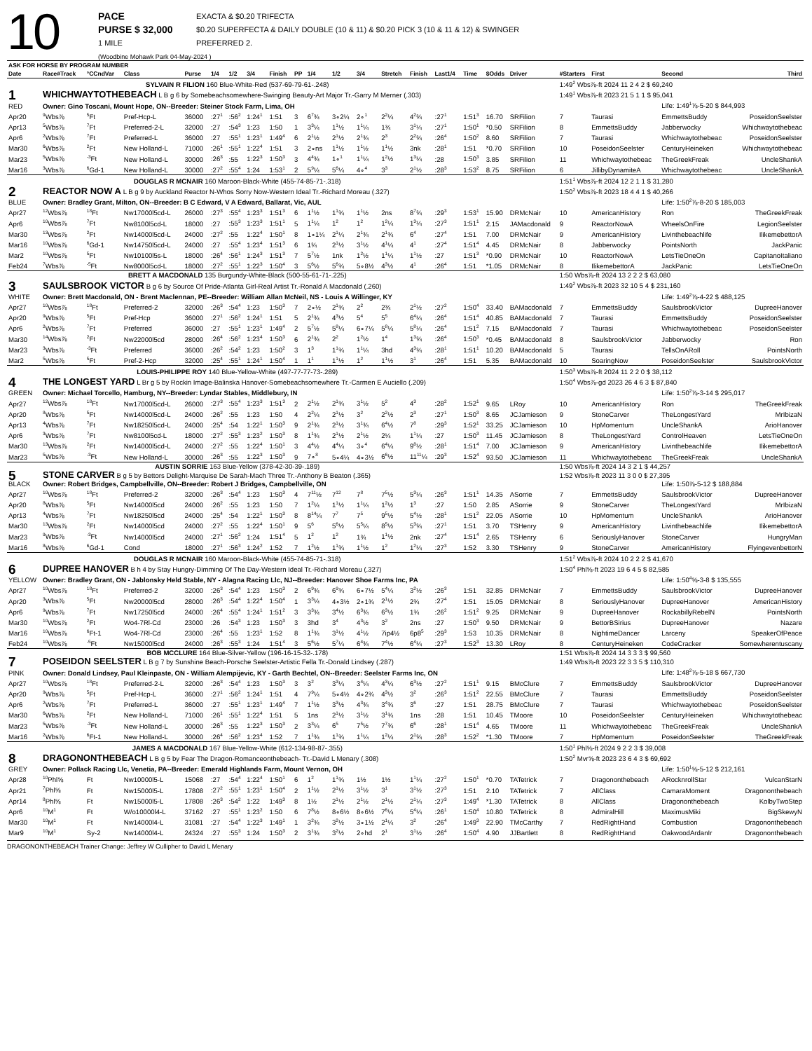10
PACE
PURSE $ 32,000
1 MILE
EXACTA & $0.20 TRIFECTA
$0.20 SUPERFECTA & DAILY DOUBLE (10 & 11) & $0.20 PICK 3 (10 & 11 & 12) & SWINGER
PREFERRED 2.
(Woodbine Mohawk Park 04-May-2024 )
| ASK FOR HORSE BY PROGRAM NUMBER | | | | | | | | | | | | | | | | | | | | | | |
| --- | --- | --- | --- | --- | --- | --- | --- | --- | --- | --- | --- | --- | --- | --- | --- | --- | --- | --- | --- | --- | --- | --- |
| Date | Race#Track | °CCndVar | Class | Purse | 1/4 | 1/2 | 3/4 | Finish | PP | 1/4 | 1/2 | 3/4 | Stretch | Finish | Last1/4 | Time | $Odds | Driver | #Starters | First | Second | Third |
| 1 | SYLVAIN R FILION 160 Blue-White-Red (537-69-79-61-.248) | | | | | | | | | | | | | | | | | | 1:49<sup>2</sup> Wbs⅞-ft 2024 11 2 4 2 $ 69,240 | | | |
| | WHICHWAYTOTHEBEACH L B g 6 by Somebeachsomewhere-Swinging Beauty-Art Major Tr.-Garry M Merner (.303) | | | | | | | | | | | | | | | | | | 1:49<sup>1</sup> Wbs⅞-ft 2023 21 5 1 1 $ 95,041 | | | |
| RED | Owner: Gino Toscani, Mount Hope, ON--Breeder: Steiner Stock Farm, Lima, OH | | | | | | | | | | | | | | | | | | | | Life: 1:49<sup>1</sup>⅞-5-20 $ 844,993 | |
| Apr20 | <sup>9</sup> Wbs⅞ | <sup>5</sup> Ft | Pref-Hcp-L | 36000 | :27<sup>1</sup> | :56<sup>2</sup> | 1:24<sup>1</sup> | 1:51 | 3 | 6<sup>7</sup>¾ | 3∘2¼ | 2∘<sup>1</sup> | 2<sup>2</sup>¼ | 4<sup>2</sup>¾ | :27<sup>1</sup> | 1:51<sup>3</sup> | 16.70 | SRFilion | 7 | Taurasi | EmmettsBuddy | PoseidonSeelster |
| Apr13 | <sup>5</sup> Wbs⅞ | <sup>7</sup> Ft | Preferred-2-L | 32000 | :27 | :54<sup>3</sup> | 1:23 | 1:50 | 1 | 3<sup>3</sup>¼ | 1<sup>1</sup>½ | 1<sup>1</sup>¼ | 1¾ | 3<sup>1</sup>¼ | :27<sup>1</sup> | 1:50<sup>1</sup> | *0.50 | SRFilion | 8 | EmmettsBuddy | Jabberwocky | Whichwaytothebeac |
| Apr6 | <sup>2</sup> Wbs⅞ | <sup>7</sup> Ft | Preferred-L | 36000 | :27 | :55<sup>1</sup> | 1:23<sup>1</sup> | 1:49<sup>4</sup> | 6 | 2<sup>1</sup>½ | 2<sup>1</sup>½ | 2<sup>1</sup>¾ | 2<sup>3</sup> | 2<sup>2</sup>¾ | :26<sup>4</sup> | 1:50<sup>2</sup> | 8.60 | SRFilion | 7 | Taurasi | Whichwaytothebeac | PoseidonSeelster |
| Mar30 | <sup>6</sup> Wbs⅞ | <sup>2</sup> Ft | New Holland-L | 71000 | :26<sup>1</sup> | :55<sup>1</sup> | 1:22<sup>4</sup> | 1:51 | 3 | 2∘ns | 1<sup>1</sup>½ | 1<sup>1</sup>½ | 1<sup>1</sup>½ | 3nk | :28<sup>1</sup> | 1:51 | *0.70 | SRFilion | 10 | PoseidonSeelster | CenturyHeineken | Whichwaytothebeac |
| Mar23 | <sup>5</sup> Wbs⅞ | <sup>-3</sup>Ft | New Holland-L | 30000 | :26<sup>3</sup> | :55 | 1:22<sup>3</sup> | 1:50<sup>3</sup> | 3 | 4<sup>4</sup>¾ | 1∘<sup>1</sup> | 1<sup>1</sup>¼ | 1<sup>2</sup>½ | 1<sup>3</sup>¼ | :28 | 1:50<sup>3</sup> | 3.85 | SRFilion | 11 | Whichwaytothebeac | TheGreekFreak | UncleShankA |
| Mar16 | <sup>3</sup> Wbs⅞ | <sup>6</sup> Gd-1 | New Holland-L | 30000 | :27<sup>2</sup> | :55<sup>4</sup> | 1:24 | 1:53<sup>1</sup> | 2 | 5<sup>9</sup>¼ | 5<sup>6</sup>¼ | 4∘<sup>4</sup> | 3<sup>3</sup> | 2<sup>1</sup>½ | :28<sup>3</sup> | 1:53<sup>2</sup> | 8.75 | SRFilion | 6 | JillibyDynamiteA | Whichwaytothebeac | UncleShankA |
| 2 | DOUGLAS R MCNAIR 160 Maroon-Black-White (455-74-85-71-.318) | | | | | | | | | | | | | | | | | | 1:51<sup>1</sup> Wbs⅞-ft 2024 12 2 1 1 $ 31,280 | | | |
| | REACTOR NOW A L B g 9 by Auckland Reactor N-Whos Sorry Now-Western Ideal Tr.-Richard Moreau (.327) | | | | | | | | | | | | | | | | | | 1:50<sup>2</sup> Wbs⅞-ft 2023 18 4 4 1 $ 40,266 | | | |
| BLUE | Owner: Bradley Grant, Milton, ON--Breeder: B C Edward, V A Edward, Ballarat, Vic, AUL | | | | | | | | | | | | | | | | | | | | Life: 1:50<sup>2</sup>⅞-8-20 $ 185,003 | |
| Apr27 | <sup>12</sup> Wbs⅞ | <sup>18</sup> Ft | Nw17000l5cd-L | 26000 | :27<sup>3</sup> | :55<sup>4</sup> | 1:23<sup>3</sup> | 1:51<sup>3</sup> | 6 | 1<sup>1</sup>½ | 1<sup>1</sup>¾ | 1<sup>1</sup>½ | 2ns | 8<sup>7</sup>¾ | :29<sup>3</sup> | 1:53<sup>1</sup> | 15.90 | DRMcNair | 10 | AmericanHistory | Ron | TheGreekFreak |
| Apr6 | <sup>10</sup> Wbs⅞ | <sup>7</sup> Ft | Nw8100l5cd-L | 18000 | :27 | :55<sup>3</sup> | 1:23<sup>3</sup> | 1:51<sup>1</sup> | 5 | 1<sup>1</sup>¼ | 1<sup>2</sup> | 1<sup>2</sup> | 1<sup>2</sup>¼ | 1<sup>3</sup>¼ | :27<sup>3</sup> | 1:51<sup>1</sup> | 2.15 | JAMacdonald | 9 | ReactorNowA | WheelsOnFire | LegionSeelster |
| Mar30 | <sup>13</sup> Wbs⅞ | <sup>2</sup> Ft | Nw14000l5cd-L | 24000 | :27<sup>2</sup> | :55 | 1:22<sup>4</sup> | 1:50<sup>1</sup> | 8 | 1∘1¼ | 2<sup>1</sup>¼ | 2<sup>1</sup>¾ | 2<sup>1</sup>¾ | 6<sup>4</sup> | :27<sup>4</sup> | 1:51 | 7.00 | DRMcNair | 9 | AmericanHistory | Livinthebeachlife | IlikemebettorA |
| Mar16 | <sup>10</sup> Wbs⅞ | <sup>6</sup> Gd-1 | Nw14750l5cd-L | 24000 | :27 | :55<sup>4</sup> | 1:23<sup>4</sup> | 1:51<sup>3</sup> | 6 | 1¾ | 2<sup>1</sup>½ | 3<sup>1</sup>½ | 4<sup>1</sup>¼ | 4<sup>1</sup> | :27<sup>4</sup> | 1:51<sup>4</sup> | 4.45 | DRMcNair | 8 | Jabberwocky | PointsNorth | JackPanic |
| Mar2 | <sup>10</sup> Wbs⅞ | <sup>5</sup> Ft | Nw10100l5s-L | 18000 | :26<sup>4</sup> | :56<sup>1</sup> | 1:24<sup>3</sup> | 1:51<sup>3</sup> | 7 | 5<sup>7</sup>½ | 1nk | 1<sup>2</sup>½ | 1<sup>1</sup>¼ | 1<sup>1</sup>½ | :27 | 1:51<sup>3</sup> | *0.90 | DRMcNair | 10 | ReactorNowA | LetsTieOneOn | CapitanoItaliano |
| Feb24 | <sup>7</sup> Wbs⅞ | <sup>-5</sup>Ft | Nw8000l5cd-L | 18000 | :27<sup>2</sup> | :55<sup>1</sup> | 1:22<sup>3</sup> | 1:50<sup>4</sup> | 3 | 5<sup>6</sup>½ | 5<sup>6</sup>¾ | 5∘8½ | 4<sup>3</sup>½ | 4<sup>1</sup> | :26<sup>4</sup> | 1:51 | *1.05 | DRMcNair | 8 | IlikemebettorA | JackPanic | LetsTieOneOn |
| 3 | BRETT A MACDONALD 135 Burgundy-White-Black (500-55-61-71-.225) | | | | | | | | | | | | | | | | | | 1:50 Wbs⅞-ft 2024 13 2 2 2 $ 63,080 | | | |
| | SAULSBROOK VICTOR B g 6 by Source Of Pride-Atlanta Girl-Real Artist Tr.-Ronald A Macdonald (.260) | | | | | | | | | | | | | | | | | | 1:49<sup>2</sup> Wbs⅞-ft 2023 32 10 5 4 $ 231,160 | | | |
| WHITE | Owner: Brett Macdonald, ON - Brent Maclennan, PE--Breeder: William Allan McNeil, NS - Louis A Willinger, KY | | | | | | | | | | | | | | | | | | | | Life: 1:49<sup>2</sup>⅞-4-22 $ 488,125 | |
| Apr27 | <sup>10</sup> Wbs⅞ | <sup>18</sup> Ft | Preferred-2 | 32000 | :26<sup>3</sup> | :54<sup>4</sup> | 1:23 | 1:50<sup>3</sup> | 7 | 2∘½ | 2<sup>1</sup>¾ | 2<sup>2</sup> | 2¾ | 2<sup>1</sup>½ | :27<sup>2</sup> | 1:50<sup>4</sup> | 33.40 | BAMacdonald | 7 | EmmettsBuddy | SaulsbrookVictor | DupreeHanover |
| Apr20 | <sup>9</sup> Wbs⅞ | <sup>5</sup> Ft | Pref-Hcp | 36000 | :27<sup>1</sup> | :56<sup>2</sup> | 1:24<sup>1</sup> | 1:51 | 5 | 2<sup>1</sup>¾ | 4<sup>3</sup>½ | 5<sup>4</sup> | 5<sup>5</sup> | 6<sup>4</sup>¼ | :26<sup>4</sup> | 1:51<sup>4</sup> | 40.85 | BAMacdonald | 7 | Taurasi | EmmettsBuddy | PoseidonSeelster |
| Apr6 | <sup>2</sup> Wbs⅞ | <sup>7</sup> Ft | Preferred | 36000 | :27 | :55<sup>1</sup> | 1:23<sup>1</sup> | 1:49<sup>4</sup> | 2 | 5<sup>7</sup>½ | 5<sup>8</sup>¼ | 6∘7¼ | 5<sup>8</sup>¼ | 5<sup>8</sup>¼ | :26<sup>4</sup> | 1:51<sup>2</sup> | 7.15 | BAMacdonald | 7 | Taurasi | Whichwaytothebeac | PoseidonSeelster |
| Mar30 | <sup>14</sup> Wbs⅞ | <sup>2</sup> Ft | Nw22000l5cd | 28000 | :26<sup>4</sup> | :56<sup>2</sup> | 1:23<sup>4</sup> | 1:50<sup>3</sup> | 6 | 2<sup>1</sup>¾ | 2<sup>2</sup> | 1<sup>2</sup>½ | 1<sup>4</sup> | 1<sup>3</sup>¾ | :26<sup>4</sup> | 1:50<sup>3</sup> | *0.45 | BAMacdonald | 8 | SaulsbrookVictor | Jabberwocky | Ron |
| Mar23 | <sup>3</sup> Wbs⅞ | <sup>-3</sup>Ft | Preferred | 36000 | :26<sup>2</sup> | :54<sup>2</sup> | 1:23 | 1:50<sup>2</sup> | 3 | 1<sup>3</sup> | 1<sup>1</sup>¾ | 1<sup>1</sup>¼ | 3hd | 4<sup>3</sup>¾ | :28<sup>1</sup> | 1:51<sup>1</sup> | 10.20 | BAMacdonald | 5 | Taurasi | TellsOnARoll | PointsNorth |
| Mar2 | <sup>5</sup> Wbs⅞ | <sup>5</sup> Ft | Pref-2-Hcp | 32000 | :25<sup>4</sup> | :55<sup>1</sup> | 1:24<sup>1</sup> | 1:50<sup>4</sup> | 1 | 1<sup>1</sup> | 1<sup>1</sup>½ | 1<sup>2</sup> | 1<sup>1</sup>½ | 3<sup>1</sup> | :26<sup>4</sup> | 1:51 | 5.35 | BAMacdonald | 10 | SoaringNow | PoseidonSeelster | SaulsbrookVictor |
| 4 | LOUIS-PHILIPPE ROY 140 Blue-Yellow-White (497-77-77-73-.289) | | | | | | | | | | | | | | | | | | 1:50<sup>3</sup> Wbs⅞-ft 2024 11 2 2 0 $ 38,112 | | | |
| | THE LONGEST YARD L Br g 5 by Rockin Image-Balinska Hanover-Somebeachsomewhere Tr.-Carmen E Auciello (.209) | | | | | | | | | | | | | | | | | | 1:50<sup>4</sup> Wbs⅞-gd 2023 26 4 6 3 $ 87,840 | | | |
| GREEN | Owner: Michael Torcello, Hamburg, NY--Breeder: Lyndar Stables, Middlebury, IN | | | | | | | | | | | | | | | | | | | | Life: 1:50<sup>2</sup>⅞-3-14 $ 295,017 | |
| Apr27 | <sup>12</sup> Wbs⅞ | <sup>18</sup> Ft | Nw17000l5cd-L | 26000 | :27<sup>3</sup> | :55<sup>4</sup> | 1:23<sup>3</sup> | 1:51<sup>3</sup> | 2 | 2<sup>1</sup>½ | 2<sup>1</sup>¾ | 3<sup>1</sup>½ | 5<sup>2</sup> | 4<sup>3</sup> | :28<sup>2</sup> | 1:52<sup>1</sup> | 9.65 | LRoy | 10 | AmericanHistory | Ron | TheGreekFreak |
| Apr20 | <sup>8</sup> Wbs⅞ | <sup>5</sup> Ft | Nw14000l5cd-L | 24000 | :26<sup>2</sup> | :55 | 1:23 | 1:50 | 4 | 2<sup>2</sup>¼ | 2<sup>1</sup>½ | 3<sup>2</sup> | 2<sup>2</sup>½ | 2<sup>3</sup> | :27<sup>1</sup> | 1:50<sup>3</sup> | 8.65 | JCJamieson | 9 | StoneCarver | TheLongestYard | MrIbizaN |
| Apr13 | <sup>4</sup> Wbs⅞ | <sup>7</sup> Ft | Nw18250l5cd-L | 24000 | :25<sup>4</sup> | :54 | 1:22<sup>1</sup> | 1:50<sup>3</sup> | 9 | 2<sup>1</sup>¾ | 2<sup>1</sup>½ | 3<sup>1</sup>¾ | 6<sup>4</sup>½ | 7<sup>8</sup> | :29<sup>3</sup> | 1:52<sup>1</sup> | 33.25 | JCJamieson | 10 | HpMomentum | UncleShankA | ArioHanover |
| Apr6 | <sup>3</sup> Wbs⅞ | <sup>7</sup> Ft | Nw8100l5cd-L | 18000 | :27<sup>2</sup> | :55<sup>3</sup> | 1:23<sup>2</sup> | 1:50<sup>3</sup> | 8 | 1<sup>1</sup>¾ | 2<sup>1</sup>½ | 2<sup>1</sup>½ | 2¼ | 1<sup>1</sup>¼ | :27 | 1:50<sup>3</sup> | 11.45 | JCJamieson | 8 | TheLongestYard | ControlHeaven | LetsTieOneOn |
| Mar30 | <sup>13</sup> Wbs⅞ | <sup>2</sup> Ft | Nw14000l5cd-L | 24000 | :27<sup>2</sup> | :55 | 1:22<sup>4</sup> | 1:50<sup>1</sup> | 3 | 4<sup>4</sup>½ | 4<sup>4</sup>¼ | 3∘<sup>4</sup> | 6<sup>4</sup>¼ | 9<sup>8</sup>½ | :28<sup>1</sup> | 1:51<sup>4</sup> | 7.00 | JCJamieson | 9 | AmericanHistory | Livinthebeachlife | IlikemebettorA |
| Mar23 | <sup>5</sup> Wbs⅞ | <sup>-3</sup>Ft | New Holland-L | 30000 | :26<sup>3</sup> | :55 | 1:22<sup>3</sup> | 1:50<sup>3</sup> | 9 | 7∘<sup>8</sup> | 5∘4¼ | 4∘3½ | 6<sup>6</sup>½ | 11<sup>11</sup>¼ | :29<sup>3</sup> | 1:52<sup>4</sup> | 93.50 | JCJamieson | 11 | Whichwaytothebeac | TheGreekFreak | UncleShankA |
| 5 | AUSTIN SORRIE 163 Blue-Yellow (378-42-30-39-.189) | | | | | | | | | | | | | | | | | | 1:50 Wbs⅞-ft 2024 14 3 2 1 $ 44,257 | | | |
| | STONE CARVER B g 5 by Bettors Delight-Marquise De Sarah-Mach Three Tr.-Anthony B Beaton (.365) | | | | | | | | | | | | | | | | | | 1:52 Wbs⅞-ft 2023 11 3 0 0 $ 27,395 | | | |
| BLACK | Owner: Robert Bridges, Campbellville, ON--Breeder: Robert J Bridges, Campbellville, ON | | | | | | | | | | | | | | | | | | | | Life: 1:50⅞-5-12 $ 188,884 | |
| Apr27 | <sup>10</sup> Wbs⅞ | <sup>18</sup> Ft | Preferred-2 | 32000 | :26<sup>3</sup> | :54<sup>4</sup> | 1:23 | 1:50<sup>3</sup> | 4 | 7<sup>11</sup>½ | 7<sup>12</sup> | 7<sup>8</sup> | 7<sup>5</sup>½ | 5<sup>3</sup>¼ | :26<sup>3</sup> | 1:51<sup>1</sup> | 14.35 | ASorrie | 7 | EmmettsBuddy | SaulsbrookVictor | DupreeHanover |
| Apr20 | <sup>8</sup> Wbs⅞ | <sup>5</sup> Ft | Nw14000l5cd | 24000 | :26<sup>2</sup> | :55 | 1:23 | 1:50 | 7 | 1<sup>2</sup>¼ | 1<sup>1</sup>½ | 1<sup>1</sup>¼ | 1<sup>2</sup>½ | 1<sup>3</sup> | :27 | 1:50 | 2.85 | ASorrie | 9 | StoneCarver | TheLongestYard | MrIbizaN |
| Apr13 | <sup>4</sup> Wbs⅞ | <sup>7</sup> Ft | Nw18250l5cd | 24000 | :25<sup>4</sup> | :54 | 1:22<sup>1</sup> | 1:50<sup>3</sup> | 8 | 8<sup>14</sup>¼ | 7<sup>7</sup> | 7<sup>5</sup> | 9<sup>5</sup>½ | 5<sup>4</sup>½ | :28<sup>1</sup> | 1:51<sup>2</sup> | 22.05 | ASorrie | 10 | HpMomentum | UncleShankA | ArioHanover |
| Mar30 | <sup>13</sup> Wbs⅞ | <sup>2</sup> Ft | Nw14000l5cd | 24000 | :27<sup>2</sup> | :55 | 1:22<sup>4</sup> | 1:50<sup>1</sup> | 9 | 5<sup>6</sup> | 5<sup>6</sup>½ | 5<sup>5</sup>¼ | 8<sup>5</sup>½ | 5<sup>3</sup>¾ | :27<sup>1</sup> | 1:51 | 3.70 | TSHenry | 9 | AmericanHistory | Livinthebeachlife | IlikemebettorA |
| Mar23 | <sup>9</sup> Wbs⅞ | <sup>-3</sup>Ft | Nw14000l5cd | 24000 | :27<sup>1</sup> | :56<sup>2</sup> | 1:24 | 1:51<sup>4</sup> | 5 | 1<sup>2</sup> | 1<sup>2</sup> | 1¾ | 1<sup>1</sup>½ | 2nk | :27<sup>4</sup> | 1:51<sup>4</sup> | 2.65 | TSHenry | 6 | SeriouslyHanover | StoneCarver | HungryMan |
| Mar16 | <sup>8</sup> Wbs⅞ | <sup>6</sup> Gd-1 | Cond | 18000 | :27<sup>1</sup> | :56<sup>3</sup> | 1:24<sup>2</sup> | 1:52 | 7 | 1<sup>2</sup>½ | 1<sup>1</sup>¾ | 1<sup>1</sup>½ | 1<sup>2</sup> | 1<sup>2</sup>¼ | :27<sup>3</sup> | 1:52 | 3.30 | TSHenry | 9 | StoneCarver | AmericanHistory | FlyingevenbettorN |
| 6 | DOUGLAS R MCNAIR 160 Maroon-Black-White (455-74-85-71-.318) | | | | | | | | | | | | | | | | | | 1:51<sup>2</sup> Wbs⅞-ft 2024 10 2 2 2 $ 41,670 | | | |
| | DUPREE HANOVER B h 4 by Stay Hungry-Dimming Of The Day-Western Ideal Tr.-Richard Moreau (.327) | | | | | | | | | | | | | | | | | | 1:50<sup>4</sup> Phl⅝-ft 2023 19 6 4 5 $ 82,585 | | | |
| YELLOW | Owner: Bradley Grant, ON - Jablonsky Held Stable, NY - Alagna Racing Llc, NJ--Breeder: Hanover Shoe Farms Inc, PA | | | | | | | | | | | | | | | | | | | | Life: 1:50<sup>4</sup>⅝-3-8 $ 135,555 | |
| Apr27 | <sup>10</sup> Wbs⅞ | <sup>18</sup> Ft | Preferred-2 | 32000 | :26<sup>3</sup> | :54<sup>4</sup> | 1:23 | 1:50<sup>3</sup> | 2 | 6<sup>9</sup>¾ | 6<sup>9</sup>¾ | 6∘7½ | 5<sup>4</sup>¼ | 3<sup>2</sup>½ | :26<sup>3</sup> | 1:51 | 32.85 | DRMcNair | 7 | EmmettsBuddy | SaulsbrookVictor | DupreeHanover |
| Apr20 | <sup>3</sup> Wbs⅞ | <sup>5</sup> Ft | Nw20000l5cd | 28000 | :26<sup>3</sup> | :54<sup>4</sup> | 1:22<sup>4</sup> | 1:50<sup>4</sup> | 1 | 3<sup>3</sup>¼ | 4∘3½ | 2∘1¾ | 2<sup>1</sup>½ | 2¾ | :27<sup>4</sup> | 1:51 | 15.05 | DRMcNair | 8 | SeriouslyHanover | DupreeHanover | AmericanHistory |
| Apr6 | <sup>9</sup> Wbs⅞ | <sup>7</sup> Ft | Nw17250l5cd | 24000 | :26<sup>4</sup> | :55<sup>4</sup> | 1:24<sup>1</sup> | 1:51<sup>2</sup> | 3 | 3<sup>3</sup>¾ | 3<sup>4</sup>½ | 6<sup>3</sup>¾ | 6<sup>3</sup>½ | 1¾ | :26<sup>2</sup> | 1:51<sup>2</sup> | 9.25 | DRMcNair | 9 | DupreeHanover | RockabillyRebelN | PointsNorth |
| Mar30 | <sup>10</sup> Wbs⅞ | <sup>2</sup> Ft | Wo4-7Rl-Cd | 23000 | :26 | :54<sup>3</sup> | 1:23 | 1:50<sup>3</sup> | 3 | 3hd | 3<sup>4</sup> | 4<sup>3</sup>½ | 3<sup>2</sup> | 2ns | :27 | 1:50<sup>3</sup> | 9.50 | DRMcNair | 9 | BettorBSirius | DupreeHanover | Nazare |
| Mar16 | <sup>10</sup> Wbs⅞ | <sup>6</sup> Ft-1 | Wo4-7Rl-Cd | 23000 | :26<sup>4</sup> | :55 | 1:23<sup>1</sup> | 1:52 | 8 | 1<sup>1</sup>¾ | 3<sup>1</sup>½ | 4<sup>1</sup>½ | 7ip4½ | 6p8<sup>5</sup> | :29<sup>3</sup> | 1:53 | 10.35 | DRMcNair | 8 | NightimeDancer | Larceny | SpeakerOfPeace |
| Feb24 | <sup>10</sup> Wbs⅞ | <sup>-5</sup>Ft | Nw15000l5cd | 24000 | :26<sup>3</sup> | :55<sup>3</sup> | 1:24 | 1:51<sup>4</sup> | 3 | 5<sup>6</sup>½ | 5<sup>7</sup>¼ | 6<sup>4</sup>¾ | 7<sup>4</sup>½ | 6<sup>4</sup>¼ | :27<sup>3</sup> | 1:52<sup>3</sup> | 13.30 | LRoy | 8 | CenturyHeineken | CodeCracker | Somewherentuscany |
| 7 | BOB MCCLURE 164 Blue-Silver-Yellow (196-16-15-32-.178) | | | | | | | | | | | | | | | | | | 1:51 Wbs⅞-ft 2024 14 3 3 3 $ 99,560 | | | |
| | POSEIDON SEELSTER L B g 7 by Sunshine Beach-Porsche Seelster-Artistic Fella Tr.-Donald Lindsey (.287) | | | | | | | | | | | | | | | | | | 1:49 Wbs⅞-ft 2023 22 3 3 5 $ 110,310 | | | |
| PINK | Owner: Donald Lindsey, Paul Kleinpaste, ON - William Alempijevic, KY - Garth Bechtel, ON--Breeder: Seelster Farms Inc, ON | | | | | | | | | | | | | | | | | | | | Life: 1:48<sup>2</sup>⅞-5-18 $ 667,730 | |
| Apr27 | <sup>10</sup> Wbs⅞ | <sup>18</sup> Ft | Preferred-2-L | 32000 | :26<sup>3</sup> | :54<sup>4</sup> | 1:23 | 1:50<sup>3</sup> | 3 | 3<sup>2</sup> | 3<sup>3</sup>¼ | 3<sup>4</sup>¼ | 4<sup>3</sup>¼ | 6<sup>3</sup>½ | :27<sup>2</sup> | 1:51<sup>1</sup> | 9.15 | BMcClure | 7 | EmmettsBuddy | SaulsbrookVictor | DupreeHanover |
| Apr20 | <sup>9</sup> Wbs⅞ | <sup>5</sup> Ft | Pref-Hcp-L | 36000 | :27<sup>1</sup> | :56<sup>2</sup> | 1:24<sup>1</sup> | 1:51 | 4 | 7<sup>9</sup>¼ | 5∘4½ | 4∘2¾ | 4<sup>3</sup>½ | 3<sup>2</sup> | :26<sup>3</sup> | 1:51<sup>2</sup> | 22.55 | BMcClure | 7 | Taurasi | EmmettsBuddy | PoseidonSeelster |
| Apr6 | <sup>2</sup> Wbs⅞ | <sup>7</sup> Ft | Preferred-L | 36000 | :27 | :55<sup>1</sup> | 1:23<sup>1</sup> | 1:49<sup>4</sup> | 7 | 1<sup>1</sup>½ | 3<sup>3</sup>½ | 4<sup>3</sup>¾ | 3<sup>4</sup>¾ | 3<sup>6</sup> | :27 | 1:51 | 28.75 | BMcClure | 7 | Taurasi | Whichwaytothebeac | PoseidonSeelster |
| Mar30 | <sup>6</sup> Wbs⅞ | <sup>2</sup> Ft | New Holland-L | 71000 | :26<sup>1</sup> | :55<sup>1</sup> | 1:22<sup>4</sup> | 1:51 | 5 | 1ns | 2<sup>1</sup>½ | 3<sup>1</sup>½ | 3<sup>1</sup>¾ | 1ns | :28 | 1:51 | 10.45 | TMoore | 10 | PoseidonSeelster | CenturyHeineken | Whichwaytothebeac |
| Mar23 | <sup>5</sup> Wbs⅞ | <sup>-3</sup>Ft | New Holland-L | 30000 | :26<sup>3</sup> | :55 | 1:22<sup>3</sup> | 1:50<sup>3</sup> | 2 | 3<sup>3</sup>¼ | 6<sup>5</sup> | 7<sup>5</sup>½ | 7<sup>7</sup>¾ | 6<sup>6</sup> | :28<sup>1</sup> | 1:51<sup>4</sup> | 4.65 | TMoore | 11 | Whichwaytothebeac | TheGreekFreak | UncleShankA |
| Mar16 | <sup>2</sup> Wbs⅞ | <sup>6</sup> Ft-1 | New Holland-L | 30000 | :26<sup>4</sup> | :56<sup>2</sup> | 1:23<sup>4</sup> | 1:52 | 7 | 1<sup>1</sup>¾ | 1<sup>1</sup>¾ | 1<sup>1</sup>¼ | 1<sup>2</sup>¼ | 2<sup>1</sup>¾ | :28<sup>3</sup> | 1:52<sup>2</sup> | *1.30 | TMoore | 7 | HpMomentum | PoseidonSeelster | TheGreekFreak |
| 8 | JAMES A MACDONALD 167 Blue-Yellow-White (612-134-98-87-.355) | | | | | | | | | | | | | | | | | | 1:50<sup>1</sup> Phl⅝-ft 2024 9 2 2 3 $ 39,008 | | | |
| | DRAGONONTHEBEACH L B g 5 by Fear The Dragon-Romanceonthebeach- Tr.-David L Menary (.308) | | | | | | | | | | | | | | | | | | 1:50<sup>2</sup> Mvr⅝-ft 2023 23 6 4 3 $ 69,692 | | | |
| GREY | Owner: Pollack Racing Llc, Venetia, PA--Breeder: Emerald Highlands Farm, Mount Vernon, OH | | | | | | | | | | | | | | | | | | | | Life: 1:50<sup>1</sup>⅝-5-12 $ 212,161 | |
| Apr28 | <sup>10</sup> Phl⅝ | Ft | Nw10000l5-L | 15068 | :27 | :54<sup>4</sup> | 1:22<sup>4</sup> | 1:50<sup>1</sup> | 6 | 1<sup>2</sup> | 1<sup>1</sup>¾ | 1½ | 1½ | 1<sup>1</sup>¼ | :27<sup>2</sup> | 1:50<sup>1</sup> | *0.70 | TATetrick | 7 | Dragononthebeach | ARocknrollStar | VulcanStarN |
| Apr21 | <sup>7</sup> Phl⅝ | Ft | Nw15000l5-L | 17808 | :27<sup>2</sup> | :55<sup>1</sup> | 1:23<sup>1</sup> | 1:50<sup>4</sup> | 2 | 1<sup>1</sup>½ | 2<sup>1</sup>½ | 3<sup>1</sup>½ | 3<sup>1</sup> | 3<sup>1</sup>½ | :27<sup>3</sup> | 1:51 | 2.10 | TATetrick | 7 | AllClass | CamaraMoment | Dragononthebeach |
| Apr14 | <sup>8</sup> Phl⅝ | Ft | Nw15000l5-L | 17808 | :26<sup>3</sup> | :54<sup>2</sup> | 1:22 | 1:49<sup>3</sup> | 8 | 1½ | 2<sup>1</sup>½ | 2<sup>1</sup>½ | 2<sup>1</sup>½ | 2<sup>1</sup>¼ | :27<sup>3</sup> | 1:49<sup>4</sup> | *1.30 | TATetrick | 8 | AllClass | Dragononthebeach | KolbyTwoStep |
| Apr6 | <sup>10</sup> M<sup>1</sup> | Ft | W/o10000l4-L | 37162 | :27 | :55<sup>1</sup> | 1:23<sup>2</sup> | 1:50 | 6 | 7<sup>8</sup>½ | 8∘6½ | 8∘6½ | 7<sup>6</sup>¼ | 5<sup>4</sup>¼ | :26<sup>1</sup> | 1:50<sup>4</sup> | 10.80 | TATetrick | 8 | AdmiralHill | MaximusMiki | BigSkewyN |
| Mar30 | <sup>10</sup> M<sup>1</sup> | Ft | Nw14000l4-L | 31081 | :27 | :54<sup>4</sup> | 1:22<sup>3</sup> | 1:49<sup>1</sup> | 1 | 3<sup>2</sup>¾ | 3<sup>2</sup>½ | 3∘1½ | 2<sup>1</sup>¼ | 3<sup>2</sup> | :26<sup>4</sup> | 1:49<sup>3</sup> | 22.90 | TMcCarthy | 7 | RedRightHand | Combustion | Dragononthebeach |
| Mar9 | <sup>10</sup> M<sup>1</sup> | Sy-2 | Nw14000l4-L | 24324 | :27 | :55<sup>3</sup> | 1:24 | 1:50<sup>3</sup> | 2 | 3<sup>1</sup>¾ | 3<sup>2</sup>½ | 2∘hd | 2<sup>1</sup> | 3<sup>1</sup>½ | :26<sup>4</sup> | 1:50<sup>4</sup> | 4.90 | JJBartlett | 8 | RedRightHand | OakwoodArdanIr | Dragononthebeach |
DRAGONONTHEBEACH Trainer Change: Jeffrey W Cullipher to David L Menary